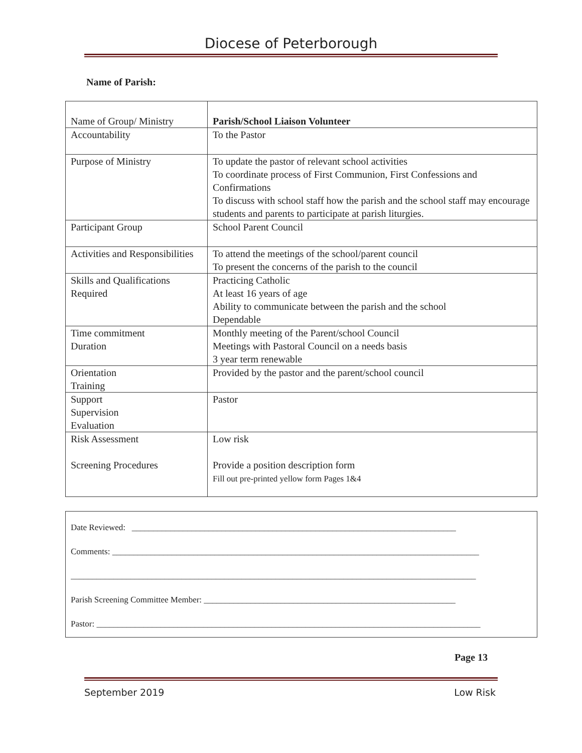Diocese of Peterborough
Name of Parish:
| Name of Group/ Ministry | Parish/School Liaison Volunteer |
| Accountability | To the Pastor |
| Purpose of Ministry | To update the pastor of relevant school activities To coordinate process of First Communion, First Confessions and Confirmations To discuss with school staff how the parish and the school staff may encourage students and parents to participate at parish liturgies. |
| Participant Group | School Parent Council |
| Activities and Responsibilities | To attend the meetings of the school/parent council To present the concerns of the parish to the council |
| Skills and Qualifications Required | Practicing Catholic At least 16 years of age Ability to communicate between the parish and the school Dependable |
| Time commitment Duration | Monthly meeting of the Parent/school Council Meetings with Pastoral Council on a needs basis 3 year term renewable |
| Orientation Training | Provided by the pastor and the parent/school council |
| Support Supervision Evaluation | Pastor |
| Risk Assessment Screening Procedures | Low risk Provide a position description form Fill out pre-printed yellow form Pages 1&4 |
Date Reviewed: ____________________________________________________________________________
Comments: ______________________________________________________________________________________
_______________________________________________________________________________________________
Parish Screening Committee Member: ___________________________________________________________
Pastor: __________________________________________________________________________________________
Page 13
September 2019 Low Risk